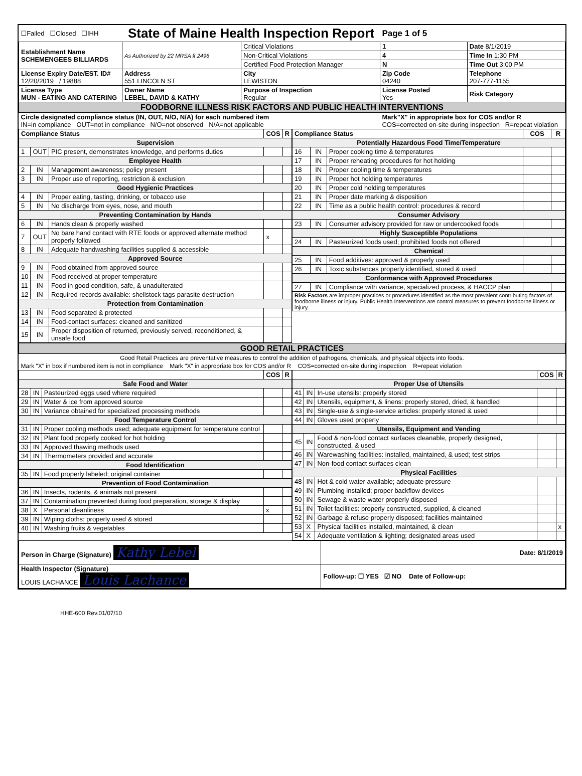| ☐Failed ☐Closed ☐IHH | State of Maine Health Inspection Report | | | Page 1 of 5 | |
| Establishment Name SCHEMENGEES BILLIARDS | As Authorized by 22 MRSA § 2496 | Critical Violations | | 1 | Date 8/1/2019 |
| | | Non-Critical Violations | | 4 | Time In 1:30 PM |
| | | Certified Food Protection Manager | | N | Time Out 3:00 PM |
| License Expiry Date/EST. ID# 12/20/2019 / 19888 | Address 551 LINCOLN ST | City LEWISTON | Zip Code 04240 | | Telephone 207-777-1155 |
| License Type MUN - EATING AND CATERING | Owner Name LEBEL, DAVID & KATHY | Purpose of Inspection Regular | License Posted Yes | | Risk Category |
| FOODBORNE ILLNESS RISK FACTORS AND PUBLIC HEALTH INTERVENTIONS | | | | | |
| Circle designated compliance status (IN, OUT, N/O, N/A) for each numbered item IN=in compliance OUT=not in compliance N/O=not observed N/A=not applicable | | | Mark"X" in appropriate box for COS and/or R COS=corrected on-site during inspection R=repeat violation | | |
| Compliance Status | | | COS | R |
| --- | --- | --- | --- | --- |
| Supervision | | | | |
| 1 | OUT | PIC present, demonstrates knowledge, and performs duties | | |
| Employee Health | | | | |
| 2 | IN | Management awareness; policy present | | |
| 3 | IN | Proper use of reporting, restriction & exclusion | | |
| Good Hygienic Practices | | | | |
| 4 | IN | Proper eating, tasting, drinking, or tobacco use | | |
| 5 | IN | No discharge from eyes, nose, and mouth | | |
| Preventing Contamination by Hands | | | | |
| 6 | IN | Hands clean & properly washed | | |
| 7 | OUT | No bare hand contact with RTE foods or approved alternate method properly followed | x | |
| 8 | IN | Adequate handwashing facilities supplied & accessible | | |
| Approved Source | | | | |
| 9 | IN | Food obtained from approved source | | |
| 10 | IN | Food received at proper temperature | | |
| 11 | IN | Food in good condition, safe, & unadulterated | | |
| 12 | IN | Required records available: shellstock tags parasite destruction | | |
| Protection from Contamination | | | | |
| 13 | IN | Food separated & protected | | |
| 14 | IN | Food-contact surfaces: cleaned and sanitized | | |
| 15 | IN | Proper disposition of returned, previously served, reconditioned, & unsafe food | | |
| Compliance Status | | | COS | R |
| --- | --- | --- | --- | --- |
| Potentially Hazardous Food Time/Temperature | | | | |
| 16 | IN | Proper cooking time & temperatures | | |
| 17 | IN | Proper reheating procedures for hot holding | | |
| 18 | IN | Proper cooling time & temperatures | | |
| 19 | IN | Proper hot holding temperatures | | |
| 20 | IN | Proper cold holding temperatures | | |
| 21 | IN | Proper date marking & disposition | | |
| 22 | IN | Time as a public health control: procedures & record | | |
| Consumer Advisory | | | | |
| 23 | IN | Consumer advisory provided for raw or undercooked foods | | |
| Highly Susceptible Populations | | | | |
| 24 | IN | Pasteurized foods used; prohibited foods not offered | | |
| Chemical | | | | |
| 25 | IN | Food additives: approved & properly used | | |
| 26 | IN | Toxic substances properly identified, stored & used | | |
| Conformance with Approved Procedures | | | | |
| 27 | IN | Compliance with variance, specialized process, & HACCP plan | | |
| Risk Factors are improper practices or procedures identified as the most prevalent contributing factors of foodborne illness or injury. Public Health Interventions are control measures to prevent foodborne illness or injury. | | | | |
| GOOD RETAIL PRACTICES |
| Good Retail Practices are preventative measures to control the addition of pathogens, chemicals, and physical objects into foods. |
| Mark "X" in box if numbered item is not in compliance Mark "X" in appropriate box for COS and/or R COS=corrected on-site during inspection R=repeat violation |
| | | | COS | R |
| --- | --- | --- | --- | --- |
| Safe Food and Water | | | | |
| 28 | IN | Pasteurized eggs used where required | | |
| 29 | IN | Water & ice from approved source | | |
| 30 | IN | Variance obtained for specialized processing methods | | |
| Food Temperature Control | | | | |
| 31 | IN | Proper cooling methods used; adequate equipment for temperature control | | |
| 32 | IN | Plant food properly cooked for hot holding | | |
| 33 | IN | Approved thawing methods used | | |
| 34 | IN | Thermometers provided and accurate | | |
| Food Identification | | | | |
| 35 | IN | Food properly labeled; original container | | |
| Prevention of Food Contamination | | | | |
| 36 | IN | Insects, rodents, & animals not present | | |
| 37 | IN | Contamination prevented during food preparation, storage & display | | |
| 38 | X | Personal cleanliness | x | |
| 39 | IN | Wiping cloths: properly used & stored | | |
| 40 | IN | Washing fruits & vegetables | | |
| | | | COS | R |
| --- | --- | --- | --- | --- |
| Proper Use of Utensils | | | | |
| 41 | IN | In-use utensils: properly stored | | |
| 42 | IN | Utensils, equipment, & linens: properly stored, dried, & handled | | |
| 43 | IN | Single-use & single-service articles: properly stored & used | | |
| 44 | IN | Gloves used properly | | |
| Utensils, Equipment and Vending | | | | |
| 45 | IN | Food & non-food contact surfaces cleanable, properly designed, constructed, & used | | |
| 46 | IN | Warewashing facilities: installed, maintained, & used; test strips | | |
| 47 | IN | Non-food contact surfaces clean | | |
| Physical Facilities | | | | |
| 48 | IN | Hot & cold water available; adequate pressure | | |
| 49 | IN | Plumbing installed; proper backflow devices | | |
| 50 | IN | Sewage & waste water properly disposed | | |
| 51 | IN | Toilet facilities: properly constructed, supplied, & cleaned | | |
| 52 | IN | Garbage & refuse properly disposed; facilities maintained | | |
| 53 | X | Physical facilities installed, maintained, & clean | | x |
| 54 | X | Adequate ventilation & lighting; designated areas used | | |
| Person in Charge (Signature) Kathy Lebel | Date: 8/1/2019 |
| Health Inspector (Signature) LOUIS LACHANCE Louis Lachance | Follow-up: ☐ YES ☑ NO Date of Follow-up: |
HHE-600 Rev.01/07/10